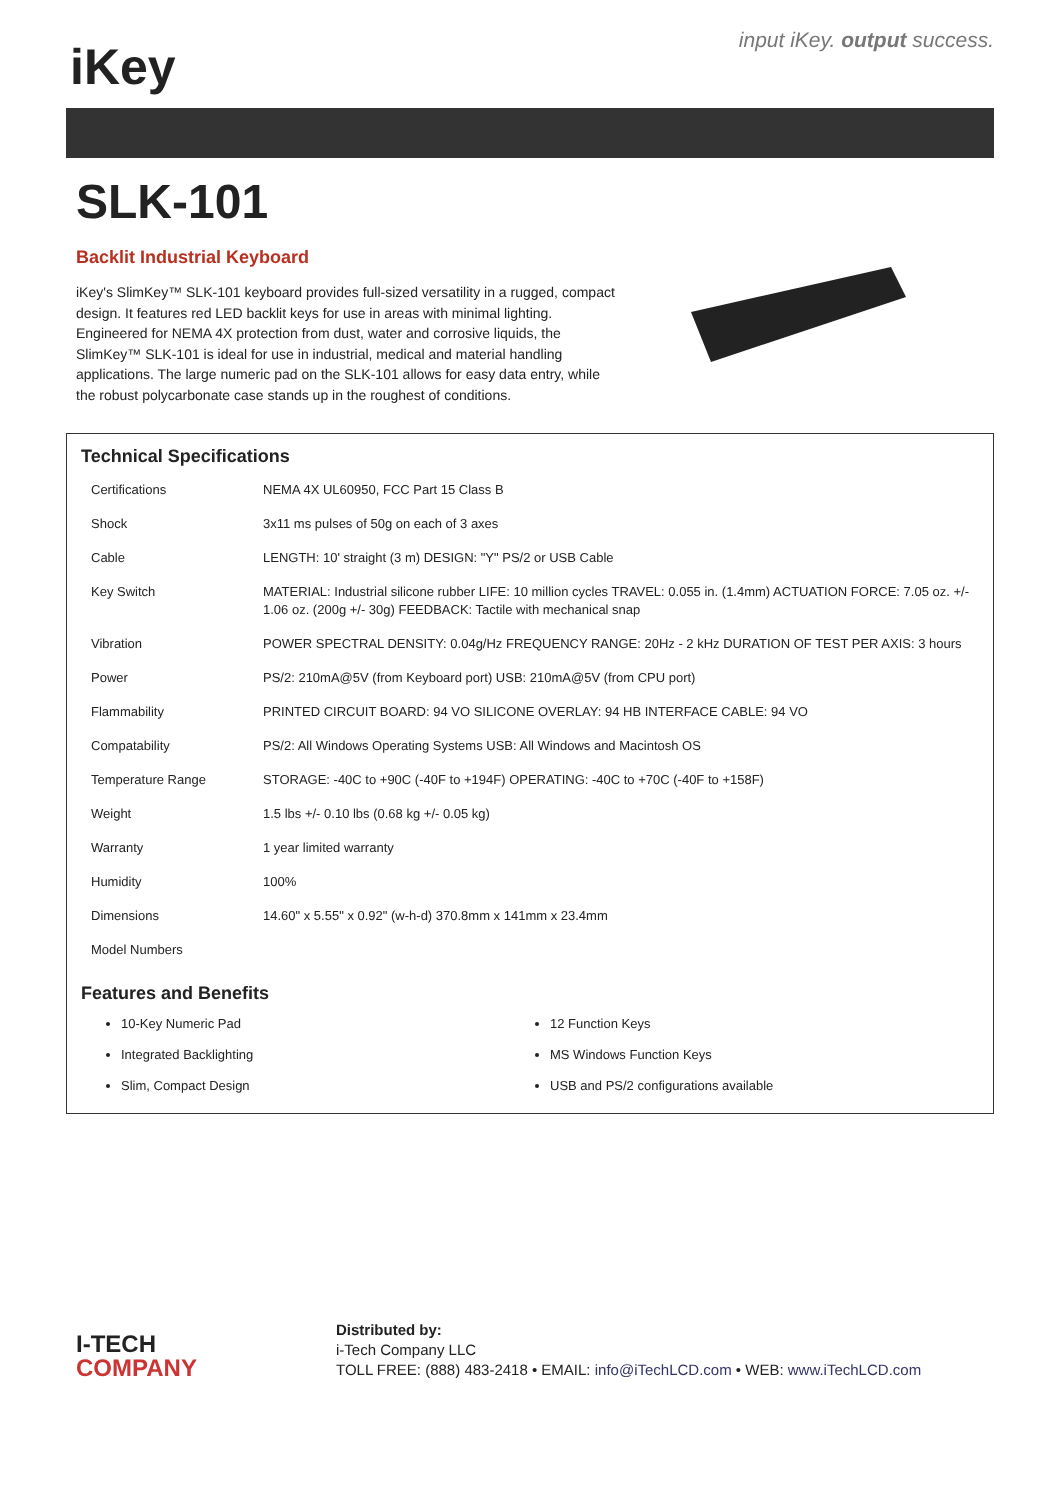iKey
input iKey. output success.
SLK-101
Backlit Industrial Keyboard
iKey's SlimKey™ SLK-101 keyboard provides full-sized versatility in a rugged, compact design. It features red LED backlit keys for use in areas with minimal lighting. Engineered for NEMA 4X protection from dust, water and corrosive liquids, the SlimKey™ SLK-101 is ideal for use in industrial, medical and material handling applications. The large numeric pad on the SLK-101 allows for easy data entry, while the robust polycarbonate case stands up in the roughest of conditions.
Technical Specifications
| Certifications | NEMA 4X UL60950, FCC Part 15 Class B |
| Shock | 3x11 ms pulses of 50g on each of 3 axes |
| Cable | LENGTH: 10' straight (3 m) DESIGN: "Y" PS/2 or USB Cable |
| Key Switch | MATERIAL: Industrial silicone rubber LIFE: 10 million cycles TRAVEL: 0.055 in. (1.4mm) ACTUATION FORCE: 7.05 oz. +/- 1.06 oz. (200g +/- 30g) FEEDBACK: Tactile with mechanical snap |
| Vibration | POWER SPECTRAL DENSITY: 0.04g/Hz FREQUENCY RANGE: 20Hz - 2 kHz DURATION OF TEST PER AXIS: 3 hours |
| Power | PS/2: 210mA@5V (from Keyboard port) USB: 210mA@5V (from CPU port) |
| Flammability | PRINTED CIRCUIT BOARD: 94 VO SILICONE OVERLAY: 94 HB INTERFACE CABLE: 94 VO |
| Compatability | PS/2: All Windows Operating Systems USB: All Windows and Macintosh OS |
| Temperature Range | STORAGE: -40C to +90C (-40F to +194F) OPERATING: -40C to +70C (-40F to +158F) |
| Weight | 1.5 lbs +/- 0.10 lbs (0.68 kg +/- 0.05 kg) |
| Warranty | 1 year limited warranty |
| Humidity | 100% |
| Dimensions | 14.60" x 5.55" x 0.92" (w-h-d) 370.8mm x 141mm x 23.4mm |
| Model Numbers | |
Features and Benefits
10-Key Numeric Pad
12 Function Keys
Integrated Backlighting
MS Windows Function Keys
Slim, Compact Design
USB and PS/2 configurations available
I-TECH
COMPANY
Distributed by:
i-Tech Company LLC
TOLL FREE: (888) 483-2418 • EMAIL: info@iTechLCD.com • WEB: www.iTechLCD.com